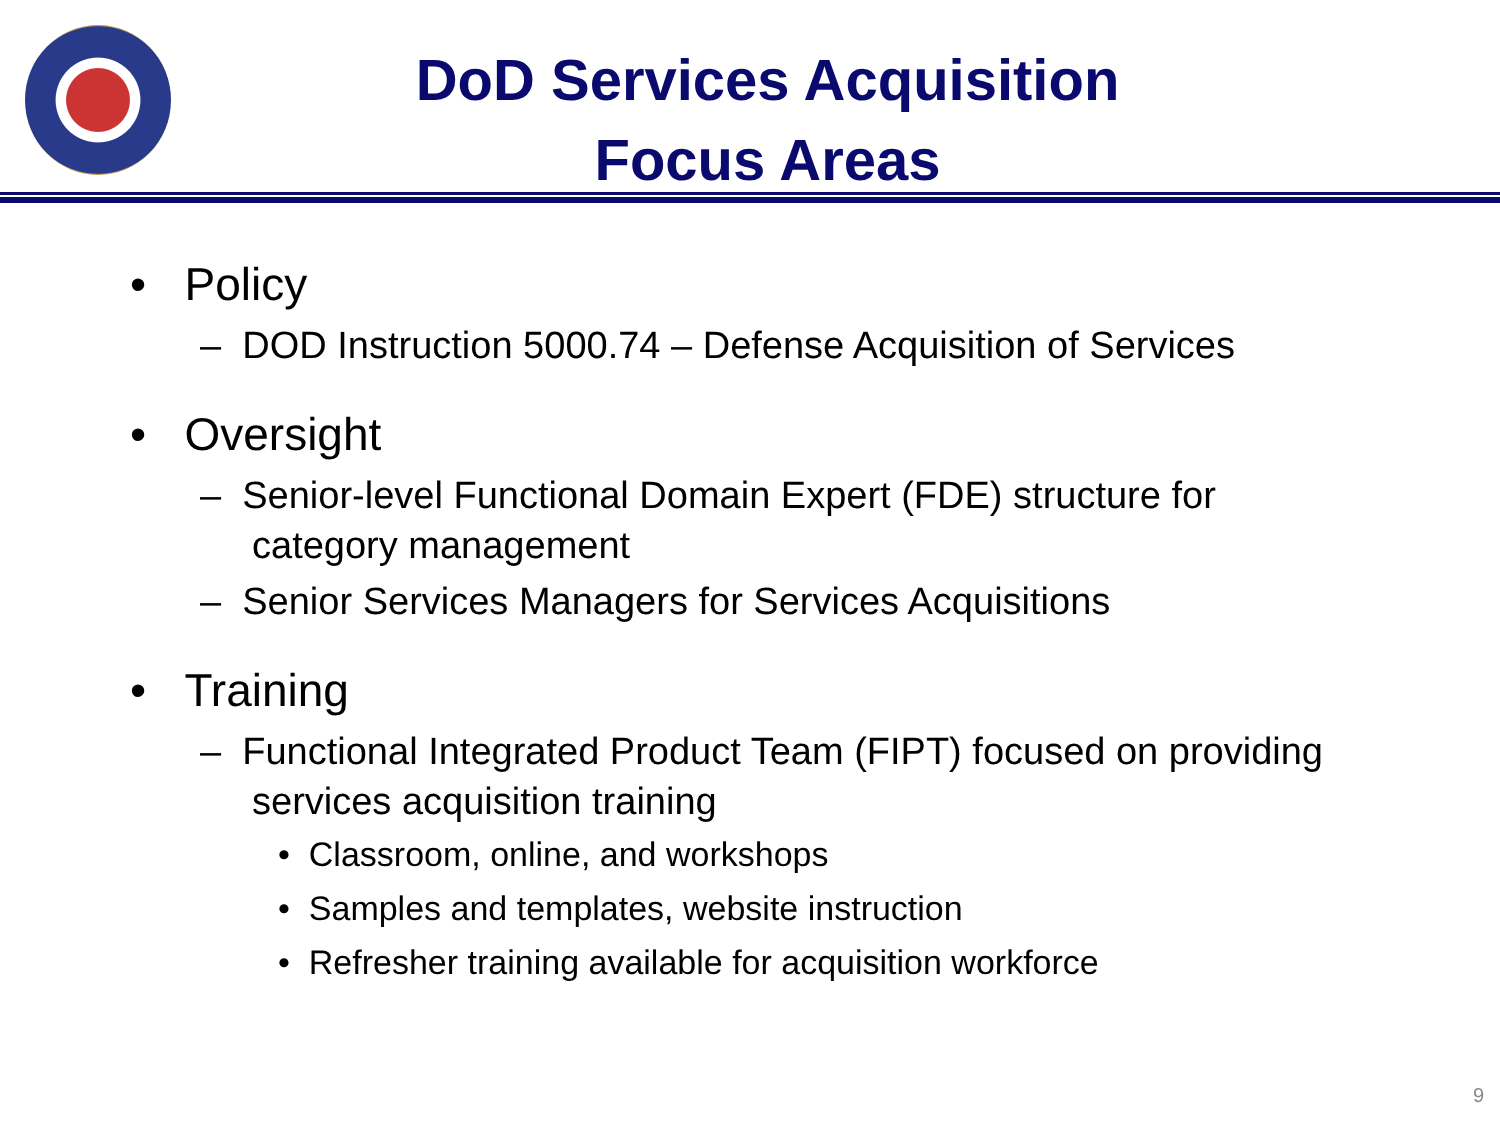DoD Services Acquisition
Focus Areas
• Policy
– DOD Instruction 5000.74 – Defense Acquisition of Services
• Oversight
– Senior-level Functional Domain Expert (FDE) structure for category management
– Senior Services Managers for Services Acquisitions
• Training
– Functional Integrated Product Team (FIPT) focused on providing services acquisition training
• Classroom, online, and workshops
• Samples and templates, website instruction
• Refresher training available for acquisition workforce
9